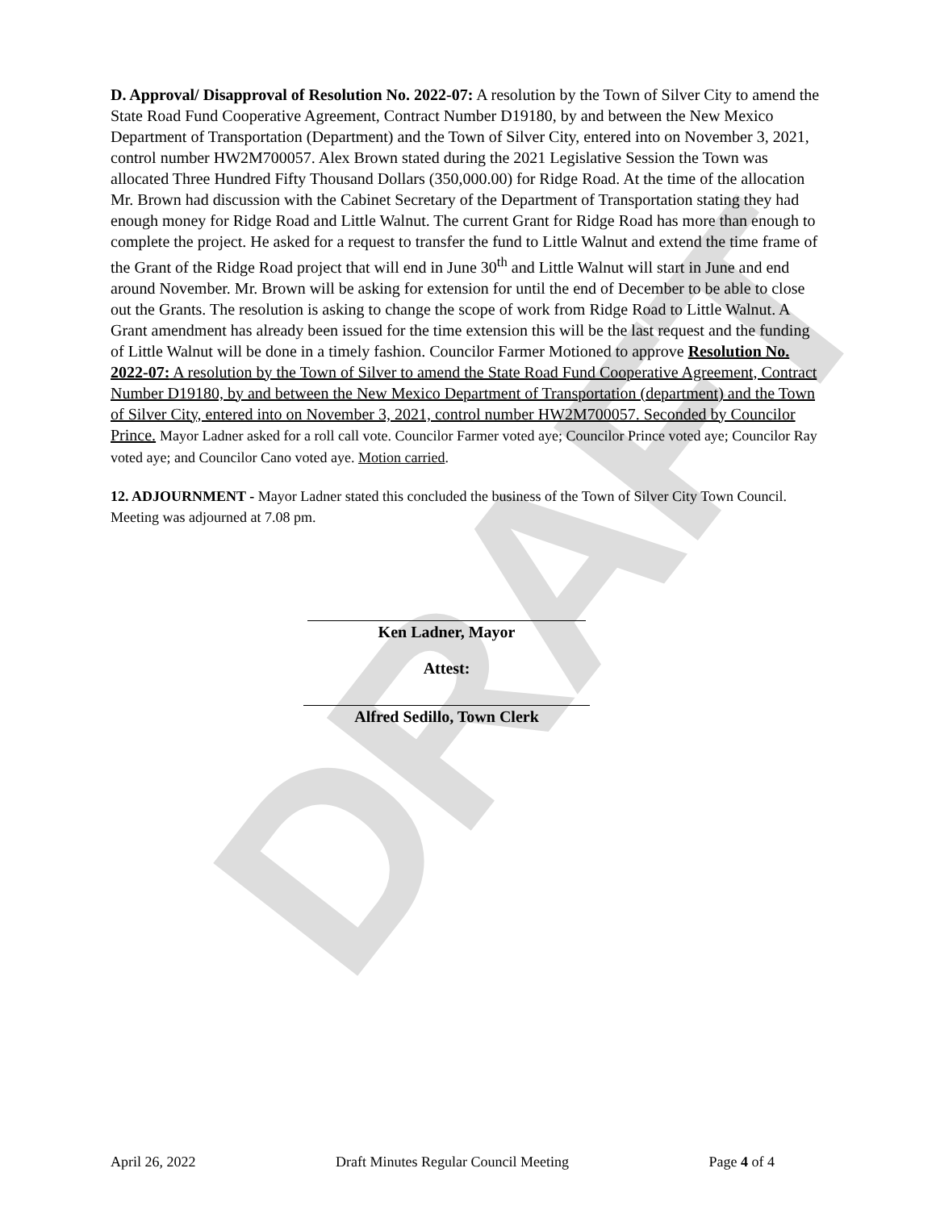DRAFT
D. Approval/ Disapproval of Resolution No. 2022-07: A resolution by the Town of Silver City to amend the State Road Fund Cooperative Agreement, Contract Number D19180, by and between the New Mexico Department of Transportation (Department) and the Town of Silver City, entered into on November 3, 2021, control number HW2M700057. Alex Brown stated during the 2021 Legislative Session the Town was allocated Three Hundred Fifty Thousand Dollars (350,000.00) for Ridge Road. At the time of the allocation Mr. Brown had discussion with the Cabinet Secretary of the Department of Transportation stating they had enough money for Ridge Road and Little Walnut. The current Grant for Ridge Road has more than enough to complete the project. He asked for a request to transfer the fund to Little Walnut and extend the time frame of the Grant of the Ridge Road project that will end in June 30<sup>th</sup> and Little Walnut will start in June and end around November. Mr. Brown will be asking for extension for until the end of December to be able to close out the Grants. The resolution is asking to change the scope of work from Ridge Road to Little Walnut. A Grant amendment has already been issued for the time extension this will be the last request and the funding of Little Walnut will be done in a timely fashion. Councilor Farmer Motioned to approve Resolution No. 2022-07: A resolution by the Town of Silver to amend the State Road Fund Cooperative Agreement, Contract Number D19180, by and between the New Mexico Department of Transportation (department) and the Town of Silver City, entered into on November 3, 2021, control number HW2M700057. Seconded by Councilor Prince. Mayor Ladner asked for a roll call vote. Councilor Farmer voted aye; Councilor Prince voted aye; Councilor Ray voted aye; and Councilor Cano voted aye. Motion carried.
12. ADJOURNMENT - Mayor Ladner stated this concluded the business of the Town of Silver City Town Council. Meeting was adjourned at 7.08 pm.
Ken Ladner, Mayor
Attest:
Alfred Sedillo, Town Clerk
April 26, 2022 Draft Minutes Regular Council Meeting Page 4 of 4